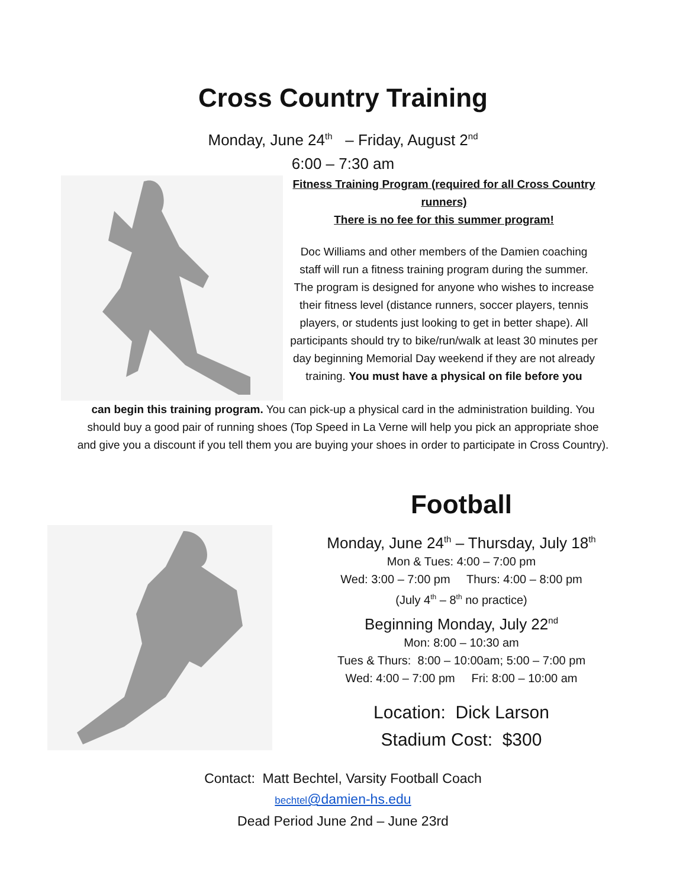Cross Country Training
Monday, June 24<sup>th</sup> – Friday, August 2<sup>nd</sup>
6:00 – 7:30 am
Fitness Training Program (required for all Cross Country runners)
There is no fee for this summer program!
Doc Williams and other members of the Damien coaching staff will run a fitness training program during the summer. The program is designed for anyone who wishes to increase their fitness level (distance runners, soccer players, tennis players, or students just looking to get in better shape). All participants should try to bike/run/walk at least 30 minutes per day beginning Memorial Day weekend if they are not already training. You must have a physical on file before you
can begin this training program. You can pick-up a physical card in the administration building. You should buy a good pair of running shoes (Top Speed in La Verne will help you pick an appropriate shoe and give you a discount if you tell them you are buying your shoes in order to participate in Cross Country).
Football
Monday, June 24<sup>th</sup> – Thursday, July 18<sup>th</sup>
Mon & Tues: 4:00 – 7:00 pm
Wed: 3:00 – 7:00 pm Thurs: 4:00 – 8:00 pm
(July 4<sup>th</sup> – 8<sup>th</sup> no practice)
Beginning Monday, July 22<sup>nd</sup>
Mon: 8:00 – 10:30 am
Tues & Thurs: 8:00 – 10:00am; 5:00 – 7:00 pm
Wed: 4:00 – 7:00 pm Fri: 8:00 – 10:00 am
Location: Dick Larson
Stadium Cost: $300
Contact: Matt Bechtel, Varsity Football Coach
bechtel@damien-hs.edu
Dead Period June 2nd – June 23rd